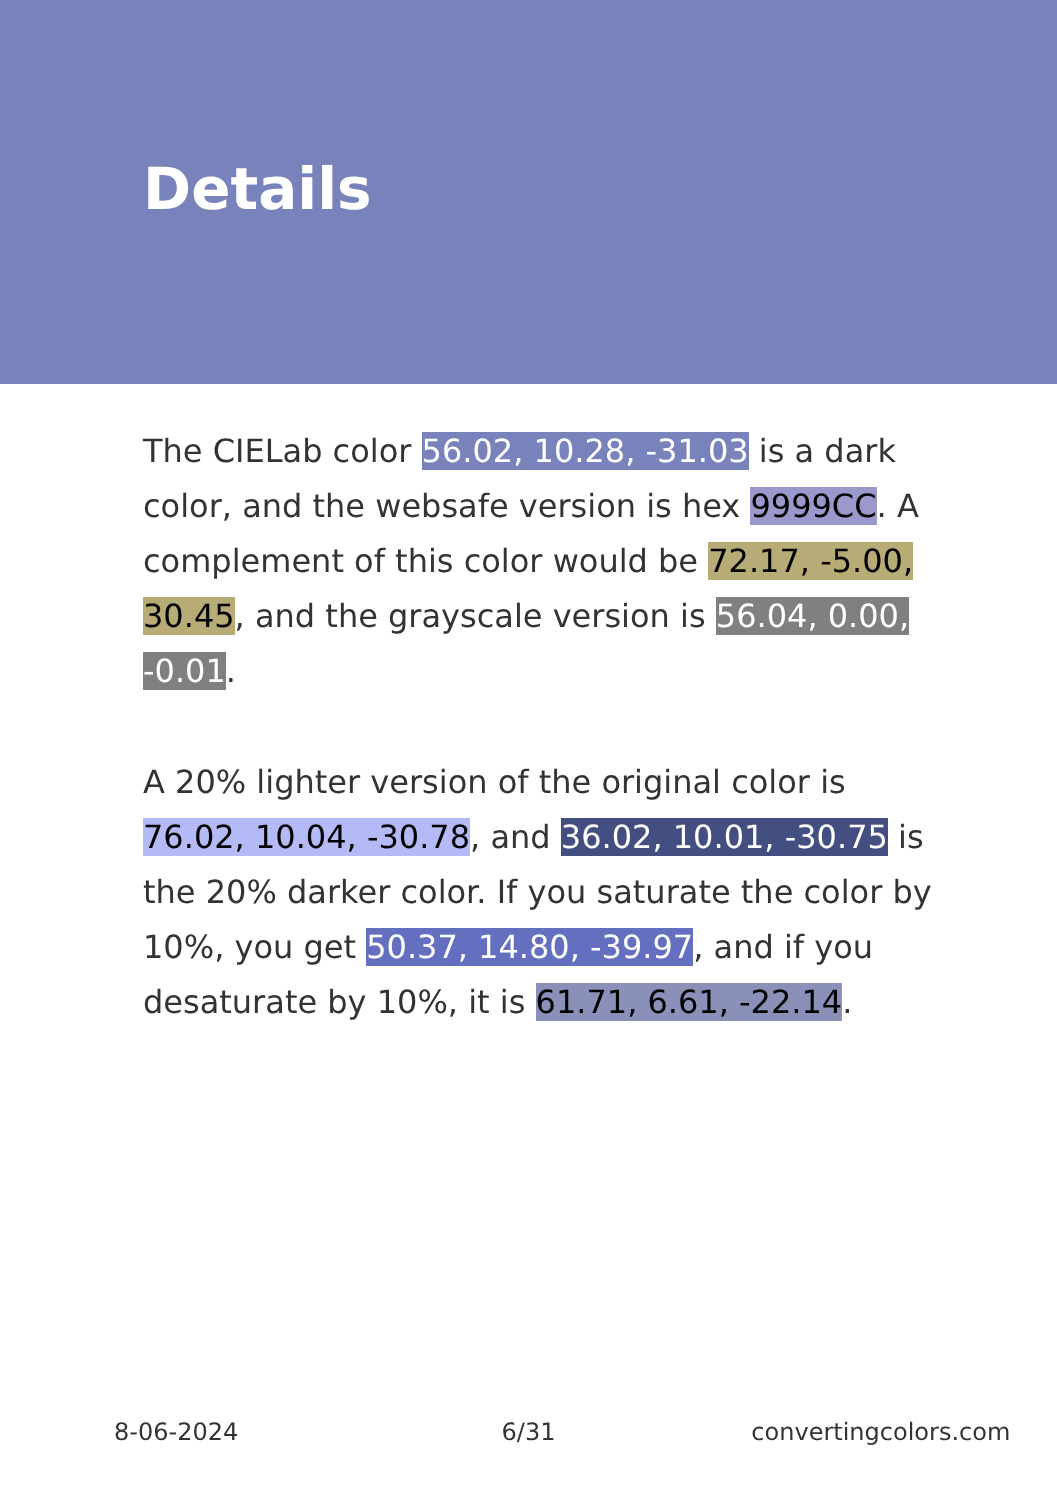Details
The CIELab color 56.02, 10.28, -31.03 is a dark color, and the websafe version is hex 9999CC. A complement of this color would be 72.17, -5.00, 30.45, and the grayscale version is 56.04, 0.00, -0.01.
A 20% lighter version of the original color is 76.02, 10.04, -30.78, and 36.02, 10.01, -30.75 is the 20% darker color. If you saturate the color by 10%, you get 50.37, 14.80, -39.97, and if you desaturate by 10%, it is 61.71, 6.61, -22.14.
8-06-2024 6/31 convertingcolors.com